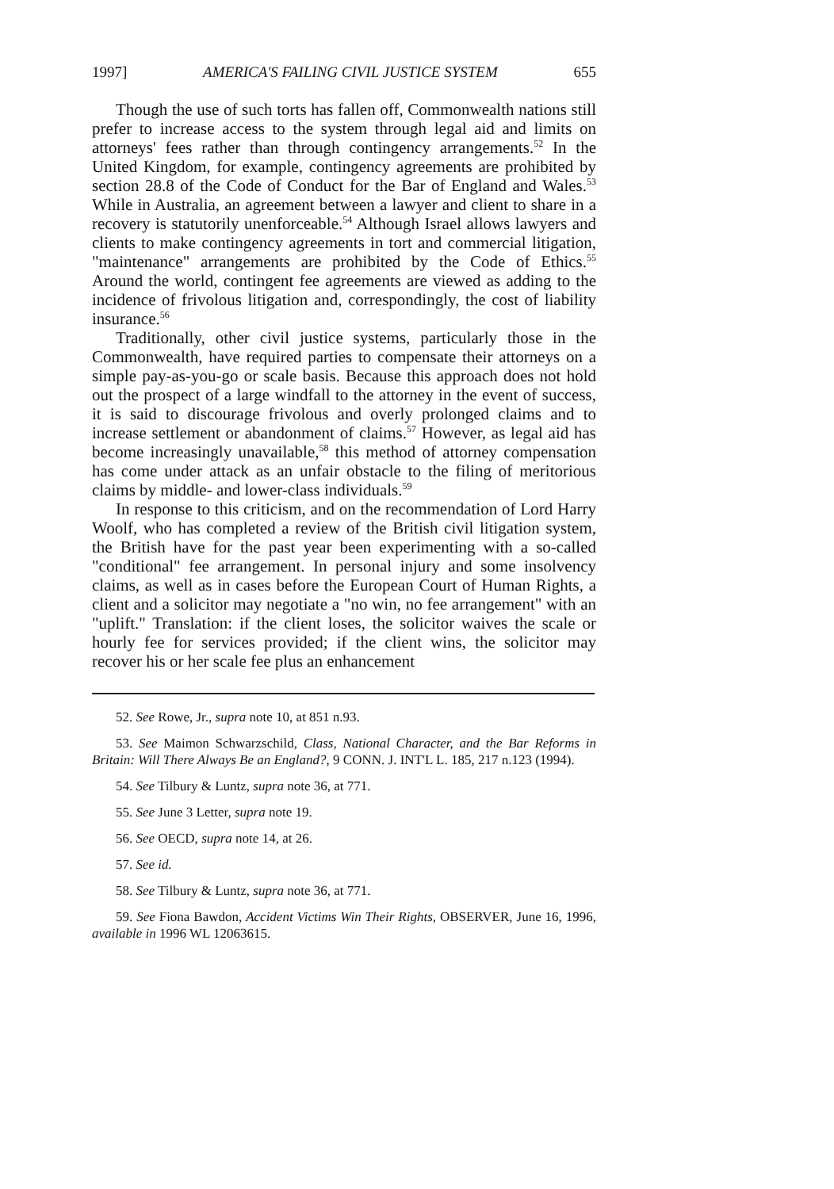1997] AMERICA'S FAILING CIVIL JUSTICE SYSTEM 655
Though the use of such torts has fallen off, Commonwealth nations still prefer to increase access to the system through legal aid and limits on attorneys' fees rather than through contingency arrangements.<sup>52</sup> In the United Kingdom, for example, contingency agreements are prohibited by section 28.8 of the Code of Conduct for the Bar of England and Wales.<sup>53</sup> While in Australia, an agreement between a lawyer and client to share in a recovery is statutorily unenforceable.<sup>54</sup> Although Israel allows lawyers and clients to make contingency agreements in tort and commercial litigation, "maintenance" arrangements are prohibited by the Code of Ethics.<sup>55</sup> Around the world, contingent fee agreements are viewed as adding to the incidence of frivolous litigation and, correspondingly, the cost of liability insurance.<sup>56</sup>
Traditionally, other civil justice systems, particularly those in the Commonwealth, have required parties to compensate their attorneys on a simple pay-as-you-go or scale basis. Because this approach does not hold out the prospect of a large windfall to the attorney in the event of success, it is said to discourage frivolous and overly prolonged claims and to increase settlement or abandonment of claims.<sup>57</sup> However, as legal aid has become increasingly unavailable,<sup>58</sup> this method of attorney compensation has come under attack as an unfair obstacle to the filing of meritorious claims by middle- and lower-class individuals.<sup>59</sup>
In response to this criticism, and on the recommendation of Lord Harry Woolf, who has completed a review of the British civil litigation system, the British have for the past year been experimenting with a so-called "conditional" fee arrangement. In personal injury and some insolvency claims, as well as in cases before the European Court of Human Rights, a client and a solicitor may negotiate a "no win, no fee arrangement" with an "uplift." Translation: if the client loses, the solicitor waives the scale or hourly fee for services provided; if the client wins, the solicitor may recover his or her scale fee plus an enhancement
52. See Rowe, Jr., supra note 10, at 851 n.93.
53. See Maimon Schwarzschild, Class, National Character, and the Bar Reforms in Britain: Will There Always Be an England?, 9 CONN. J. INT'L L. 185, 217 n.123 (1994).
54. See Tilbury & Luntz, supra note 36, at 771.
55. See June 3 Letter, supra note 19.
56. See OECD, supra note 14, at 26.
57. See id.
58. See Tilbury & Luntz, supra note 36, at 771.
59. See Fiona Bawdon, Accident Victims Win Their Rights, OBSERVER, June 16, 1996, available in 1996 WL 12063615.